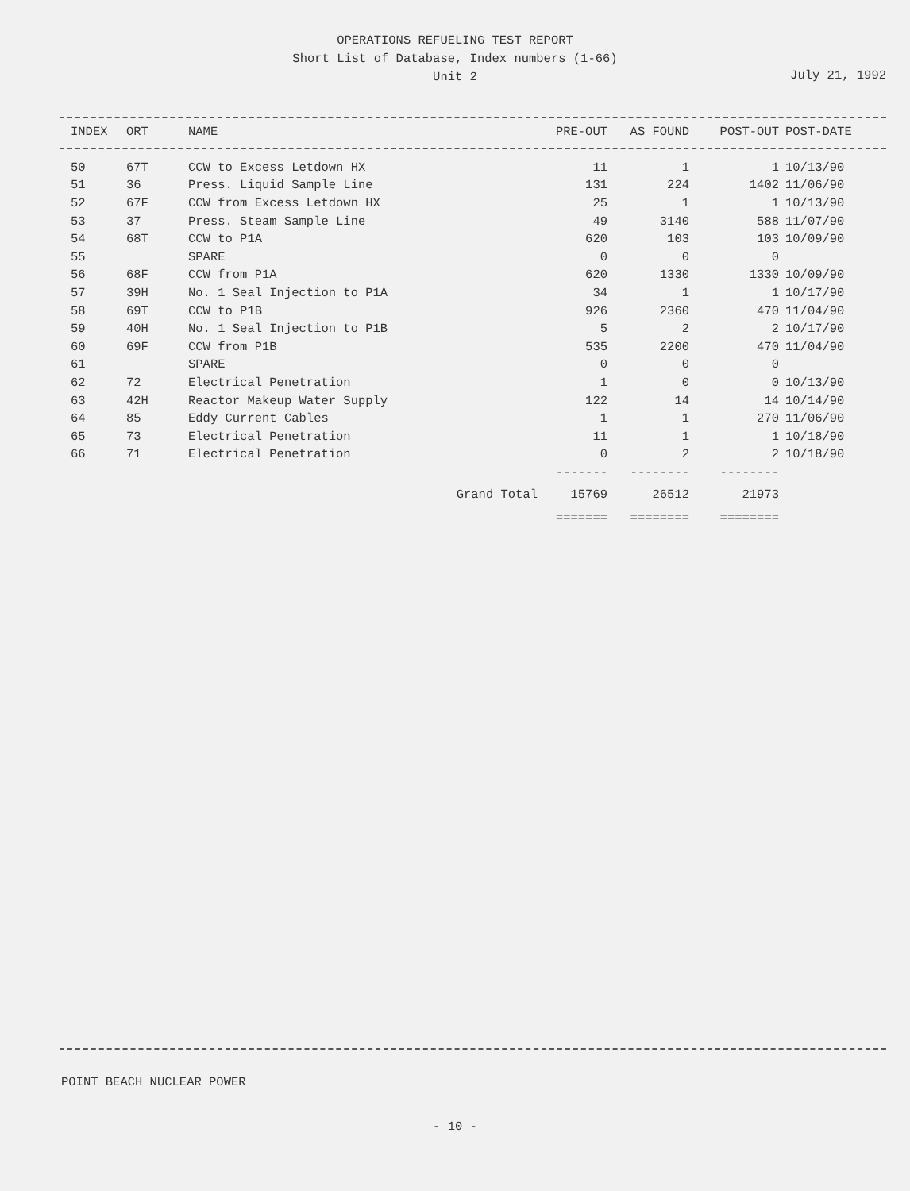OPERATIONS REFUELING TEST REPORT
Short List of Database, Index numbers (1-66)
Unit 2
July 21, 1992
| INDEX | ORT | NAME | PRE-OUT | AS FOUND | POST-OUT | POST-DATE |
| --- | --- | --- | --- | --- | --- | --- |
| 50 | 67T | CCW to Excess Letdown HX | 11 | 1 | 1 | 10/13/90 |
| 51 | 36 | Press. Liquid Sample Line | 131 | 224 | 1402 | 11/06/90 |
| 52 | 67F | CCW from Excess Letdown HX | 25 | 1 | 1 | 10/13/90 |
| 53 | 37 | Press. Steam Sample Line | 49 | 3140 | 588 | 11/07/90 |
| 54 | 68T | CCW to P1A | 620 | 103 | 103 | 10/09/90 |
| 55 | | SPARE | 0 | 0 | 0 | |
| 56 | 68F | CCW from P1A | 620 | 1330 | 1330 | 10/09/90 |
| 57 | 39H | No. 1 Seal Injection to P1A | 34 | 1 | 1 | 10/17/90 |
| 58 | 69T | CCW to P1B | 926 | 2360 | 470 | 11/04/90 |
| 59 | 40H | No. 1 Seal Injection to P1B | 5 | 2 | 2 | 10/17/90 |
| 60 | 69F | CCW from P1B | 535 | 2200 | 470 | 11/04/90 |
| 61 | | SPARE | 0 | 0 | 0 | |
| 62 | 72 | Electrical Penetration | 1 | 0 | 0 | 10/13/90 |
| 63 | 42H | Reactor Makeup Water Supply | 122 | 14 | 14 | 10/14/90 |
| 64 | 85 | Eddy Current Cables | 1 | 1 | 270 | 11/06/90 |
| 65 | 73 | Electrical Penetration | 11 | 1 | 1 | 10/18/90 |
| 66 | 71 | Electrical Penetration | 0 | 2 | 2 | 10/18/90 |
| | | | ------- | -------- | -------- | |
| | | Grand Total | 15769 | 26512 | 21973 | |
| | | | ======= | ======== | ======== | |
POINT BEACH NUCLEAR POWER
- 10 -